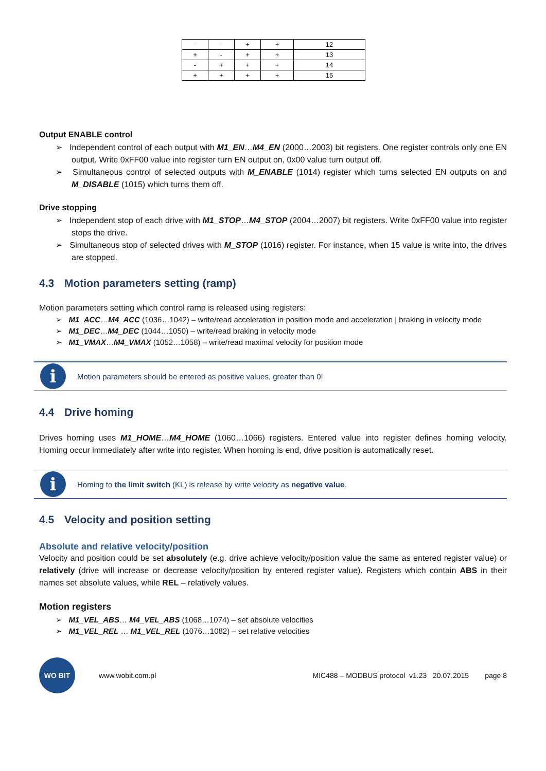| - | - | + | + | 12 |
| + | - | + | + | 13 |
| - | + | + | + | 14 |
| + | + | + | + | 15 |
Output ENABLE control
➢ Independent control of each output with M1_EN…M4_EN (2000…2003) bit registers. One register controls only one EN output. Write 0xFF00 value into register turn EN output on, 0x00 value turn output off.
➢ Simultaneous control of selected outputs with M_ENABLE (1014) register which turns selected EN outputs on and M_DISABLE (1015) which turns them off.
Drive stopping
➢ Independent stop of each drive with M1_STOP…M4_STOP (2004…2007) bit registers. Write 0xFF00 value into register stops the drive.
➢ Simultaneous stop of selected drives with M_STOP (1016) register. For instance, when 15 value is write into, the drives are stopped.
4.3 Motion parameters setting (ramp)
Motion parameters setting which control ramp is released using registers:
➢ M1_ACC…M4_ACC (1036…1042) – write/read acceleration in position mode and acceleration | braking in velocity mode
➢ M1_DEC…M4_DEC (1044…1050) – write/read braking in velocity mode
➢ M1_VMAX…M4_VMAX (1052…1058) – write/read maximal velocity for position mode
i
Motion parameters should be entered as positive values, greater than 0!
4.4 Drive homing
Drives homing uses M1_HOME…M4_HOME (1060…1066) registers. Entered value into register defines homing velocity. Homing occur immediately after write into register. When homing is end, drive position is automatically reset.
i
Homing to the limit switch (KL) is release by write velocity as negative value.
4.5 Velocity and position setting
Absolute and relative velocity/position
Velocity and position could be set absolutely (e.g. drive achieve velocity/position value the same as entered register value) or relatively (drive will increase or decrease velocity/position by entered register value). Registers which contain ABS in their names set absolute values, while REL – relatively values.
Motion registers
➢ M1_VEL_ABS… M4_VEL_ABS (1068…1074) – set absolute velocities
➢ M1_VEL_REL … M1_VEL_REL (1076…1082) – set relative velocities
WO BIT
www.wobit.com.pl MIC488 – MODBUS protocol v1.23 20.07.2015 page 8